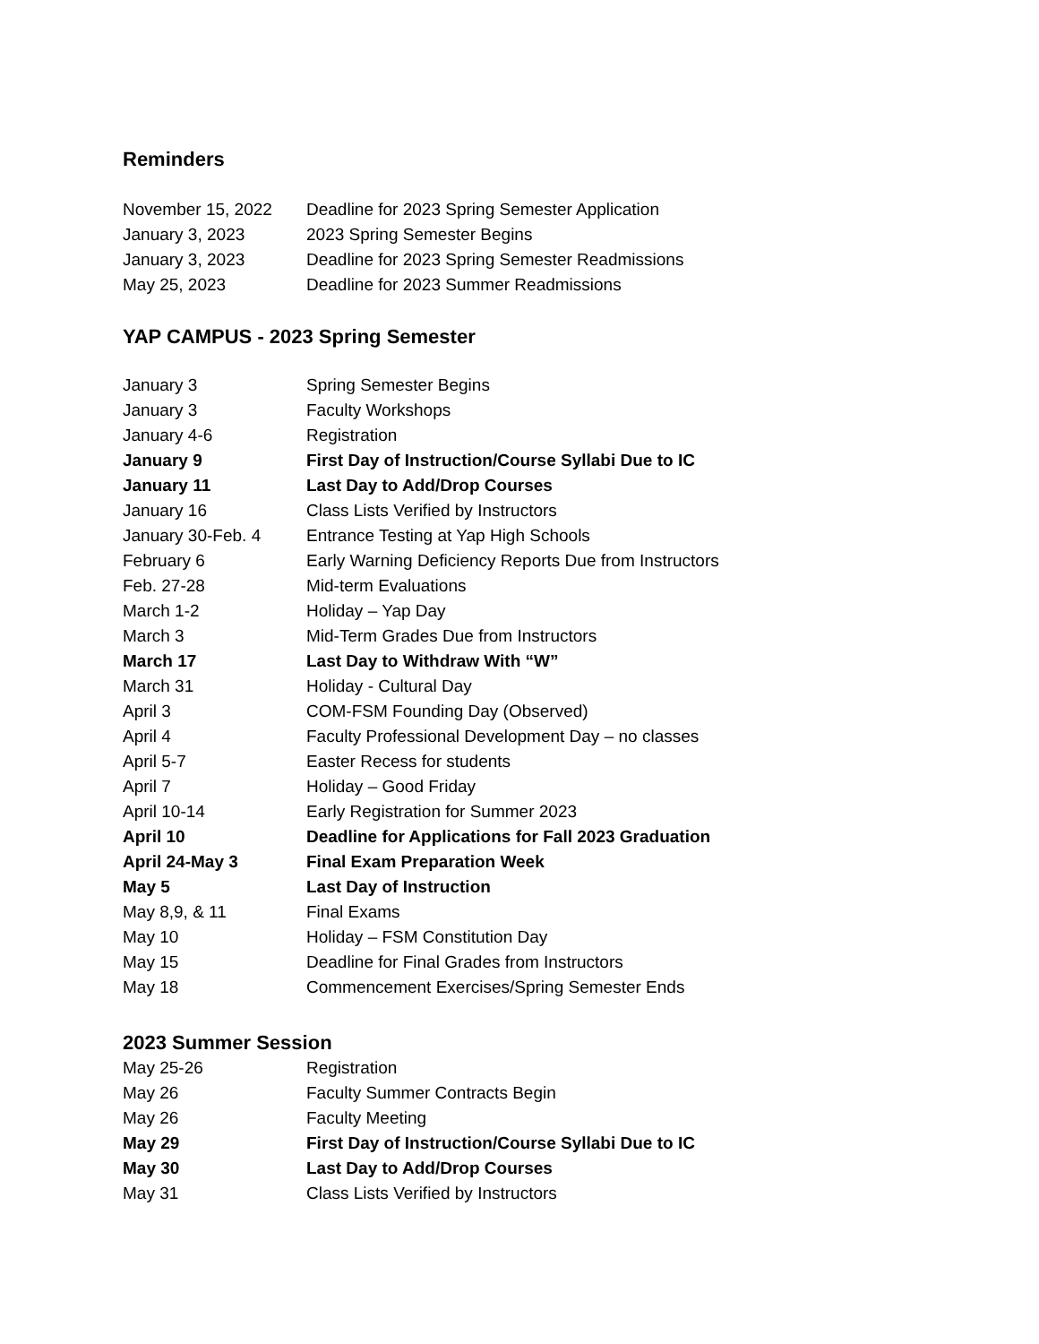Reminders
| November 15, 2022 | Deadline for 2023 Spring Semester Application |
| January 3, 2023 | 2023 Spring Semester Begins |
| January 3, 2023 | Deadline for 2023 Spring Semester Readmissions |
| May 25, 2023 | Deadline for 2023 Summer Readmissions |
YAP CAMPUS - 2023 Spring Semester
| January 3 | Spring Semester Begins |
| January 3 | Faculty Workshops |
| January 4-6 | Registration |
| January 9 | First Day of Instruction/Course Syllabi Due to IC |
| January 11 | Last Day to Add/Drop Courses |
| January 16 | Class Lists Verified by Instructors |
| January 30-Feb. 4 | Entrance Testing at Yap High Schools |
| February 6 | Early Warning Deficiency Reports Due from Instructors |
| Feb. 27-28 | Mid-term Evaluations |
| March 1-2 | Holiday – Yap Day |
| March 3 | Mid-Term Grades Due from Instructors |
| March 17 | Last Day to Withdraw With “W” |
| March 31 | Holiday - Cultural Day |
| April 3 | COM-FSM Founding Day (Observed) |
| April 4 | Faculty Professional Development Day – no classes |
| April 5-7 | Easter Recess for students |
| April 7 | Holiday – Good Friday |
| April 10-14 | Early Registration for Summer 2023 |
| April 10 | Deadline for Applications for Fall 2023 Graduation |
| April 24-May 3 | Final Exam Preparation Week |
| May 5 | Last Day of Instruction |
| May 8,9, & 11 | Final Exams |
| May 10 | Holiday – FSM Constitution Day |
| May 15 | Deadline for Final Grades from Instructors |
| May 18 | Commencement Exercises/Spring Semester Ends |
2023 Summer Session
| May 25-26 | Registration |
| May 26 | Faculty Summer Contracts Begin |
| May 26 | Faculty Meeting |
| May 29 | First Day of Instruction/Course Syllabi Due to IC |
| May 30 | Last Day to Add/Drop Courses |
| May 31 | Class Lists Verified by Instructors |